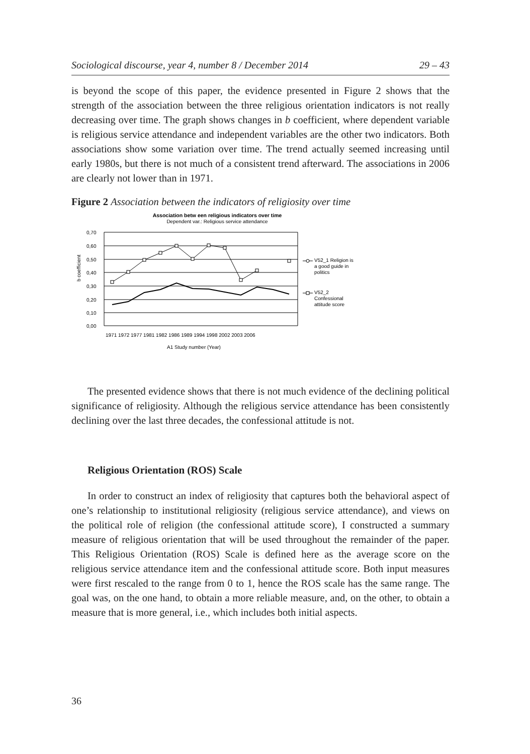Sociological discourse, year 4, number 8 / December 2014 29 – 43
is beyond the scope of this paper, the evidence presented in Figure 2 shows that the strength of the association between the three religious orientation indicators is not really decreasing over time. The graph shows changes in b coefficient, where dependent variable is religious service attendance and independent variables are the other two indicators. Both associations show some variation over time. The trend actually seemed increasing until early 1980s, but there is not much of a consistent trend afterward. The associations in 2006 are clearly not lower than in 1971.
Figure 2 Association between the indicators of religiosity over time
Association betw een religious indicators over time
Dependent var.: Religious service attendance
0,70
0,60
0,50
0,40
0,30
0,20
0,10
0,00
1971 1972 1977 1981 1982 1986 1989 1994 1998 2002 2003 2006
A1 Study number (Year)
b coefficient
V52_1 Religion is
a good guide in
politics
V52_2
Confessional
attitude score
The presented evidence shows that there is not much evidence of the declining political significance of religiosity. Although the religious service attendance has been consistently declining over the last three decades, the confessional attitude is not.
Religious Orientation (ROS) Scale
In order to construct an index of religiosity that captures both the behavioral aspect of one’s relationship to institutional religiosity (religious service attendance), and views on the political role of religion (the confessional attitude score), I constructed a summary measure of religious orientation that will be used throughout the remainder of the paper. This Religious Orientation (ROS) Scale is defined here as the average score on the religious service attendance item and the confessional attitude score. Both input measures were first rescaled to the range from 0 to 1, hence the ROS scale has the same range. The goal was, on the one hand, to obtain a more reliable measure, and, on the other, to obtain a measure that is more general, i.e., which includes both initial aspects.
36